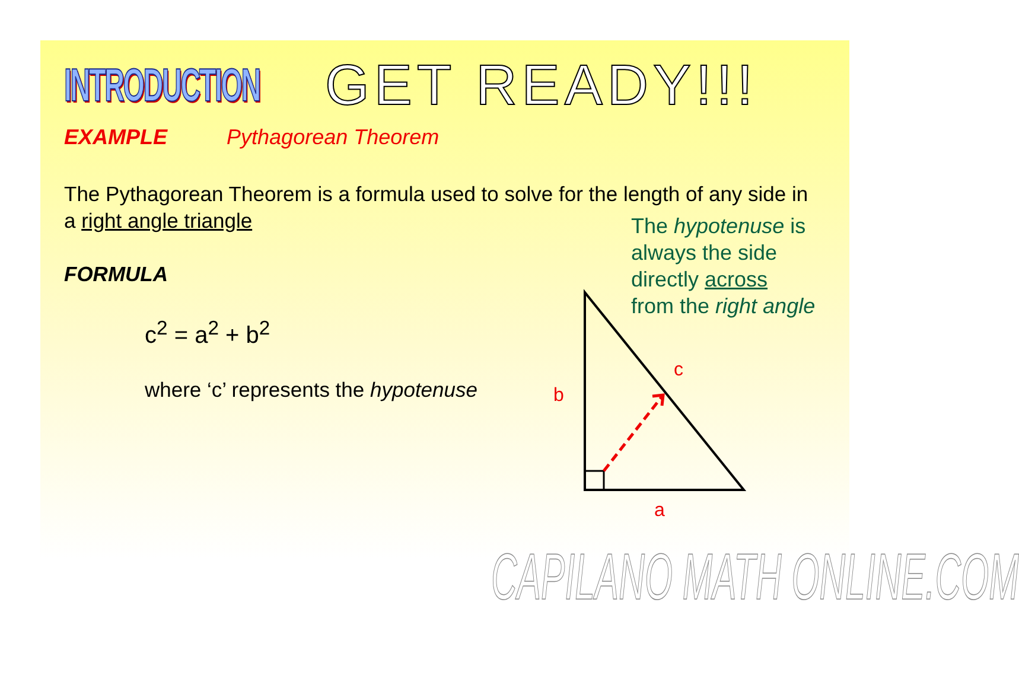INTRODUCTION
GET READY!!!
EXAMPLE Pythagorean Theorem
The Pythagorean Theorem is a formula used to solve for the length of any side in a right angle triangle
FORMULA
c<sup>2</sup> = a<sup>2</sup> + b<sup>2</sup>
where ‘c’ represents the hypotenuse
The hypotenuse is
always the side
directly across
from the right angle
b
c
a
CAPILANO MATH ONLINE.COM